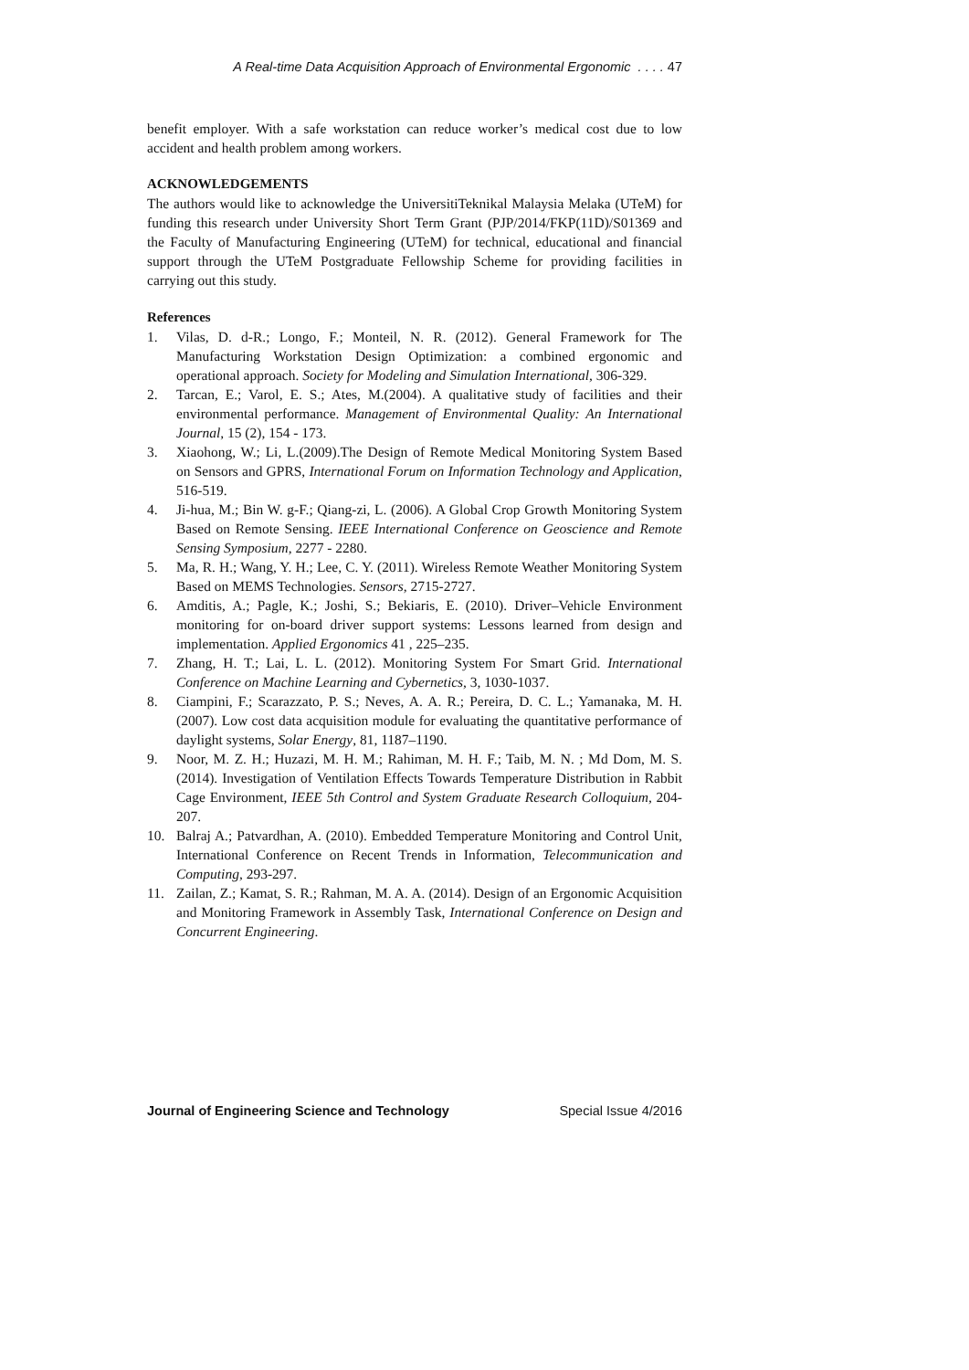A Real-time Data Acquisition Approach of Environmental Ergonomic . . . . 47
benefit employer. With a safe workstation can reduce worker’s medical cost due to low accident and health problem among workers.
ACKNOWLEDGEMENTS
The authors would like to acknowledge the UniversitiTeknikal Malaysia Melaka (UTeM) for funding this research under University Short Term Grant (PJP/2014/FKP(11D)/S01369 and the Faculty of Manufacturing Engineering (UTeM) for technical, educational and financial support through the UTeM Postgraduate Fellowship Scheme for providing facilities in carrying out this study.
References
1. Vilas, D. d-R.; Longo, F.; Monteil, N. R. (2012). General Framework for The Manufacturing Workstation Design Optimization: a combined ergonomic and operational approach. Society for Modeling and Simulation International, 306-329.
2. Tarcan, E.; Varol, E. S.; Ates, M.(2004). A qualitative study of facilities and their environmental performance. Management of Environmental Quality: An International Journal, 15 (2), 154 - 173.
3. Xiaohong, W.; Li, L.(2009).The Design of Remote Medical Monitoring System Based on Sensors and GPRS, International Forum on Information Technology and Application, 516-519.
4. Ji-hua, M.; Bin W. g-F.; Qiang-zi, L. (2006). A Global Crop Growth Monitoring System Based on Remote Sensing. IEEE International Conference on Geoscience and Remote Sensing Symposium, 2277 - 2280.
5. Ma, R. H.; Wang, Y. H.; Lee, C. Y. (2011). Wireless Remote Weather Monitoring System Based on MEMS Technologies. Sensors, 2715-2727.
6. Amditis, A.; Pagle, K.; Joshi, S.; Bekiaris, E. (2010). Driver–Vehicle Environment monitoring for on-board driver support systems: Lessons learned from design and implementation. Applied Ergonomics 41 , 225–235.
7. Zhang, H. T.; Lai, L. L. (2012). Monitoring System For Smart Grid. International Conference on Machine Learning and Cybernetics, 3, 1030-1037.
8. Ciampini, F.; Scarazzato, P. S.; Neves, A. A. R.; Pereira, D. C. L.; Yamanaka, M. H. (2007). Low cost data acquisition module for evaluating the quantitative performance of daylight systems, Solar Energy, 81, 1187–1190.
9. Noor, M. Z. H.; Huzazi, M. H. M.; Rahiman, M. H. F.; Taib, M. N. ; Md Dom, M. S. (2014). Investigation of Ventilation Effects Towards Temperature Distribution in Rabbit Cage Environment, IEEE 5th Control and System Graduate Research Colloquium, 204-207.
10. Balraj A.; Patvardhan, A. (2010). Embedded Temperature Monitoring and Control Unit, International Conference on Recent Trends in Information, Telecommunication and Computing, 293-297.
11. Zailan, Z.; Kamat, S. R.; Rahman, M. A. A. (2014). Design of an Ergonomic Acquisition and Monitoring Framework in Assembly Task, International Conference on Design and Concurrent Engineering.
Journal of Engineering Science and Technology Special Issue 4/2016